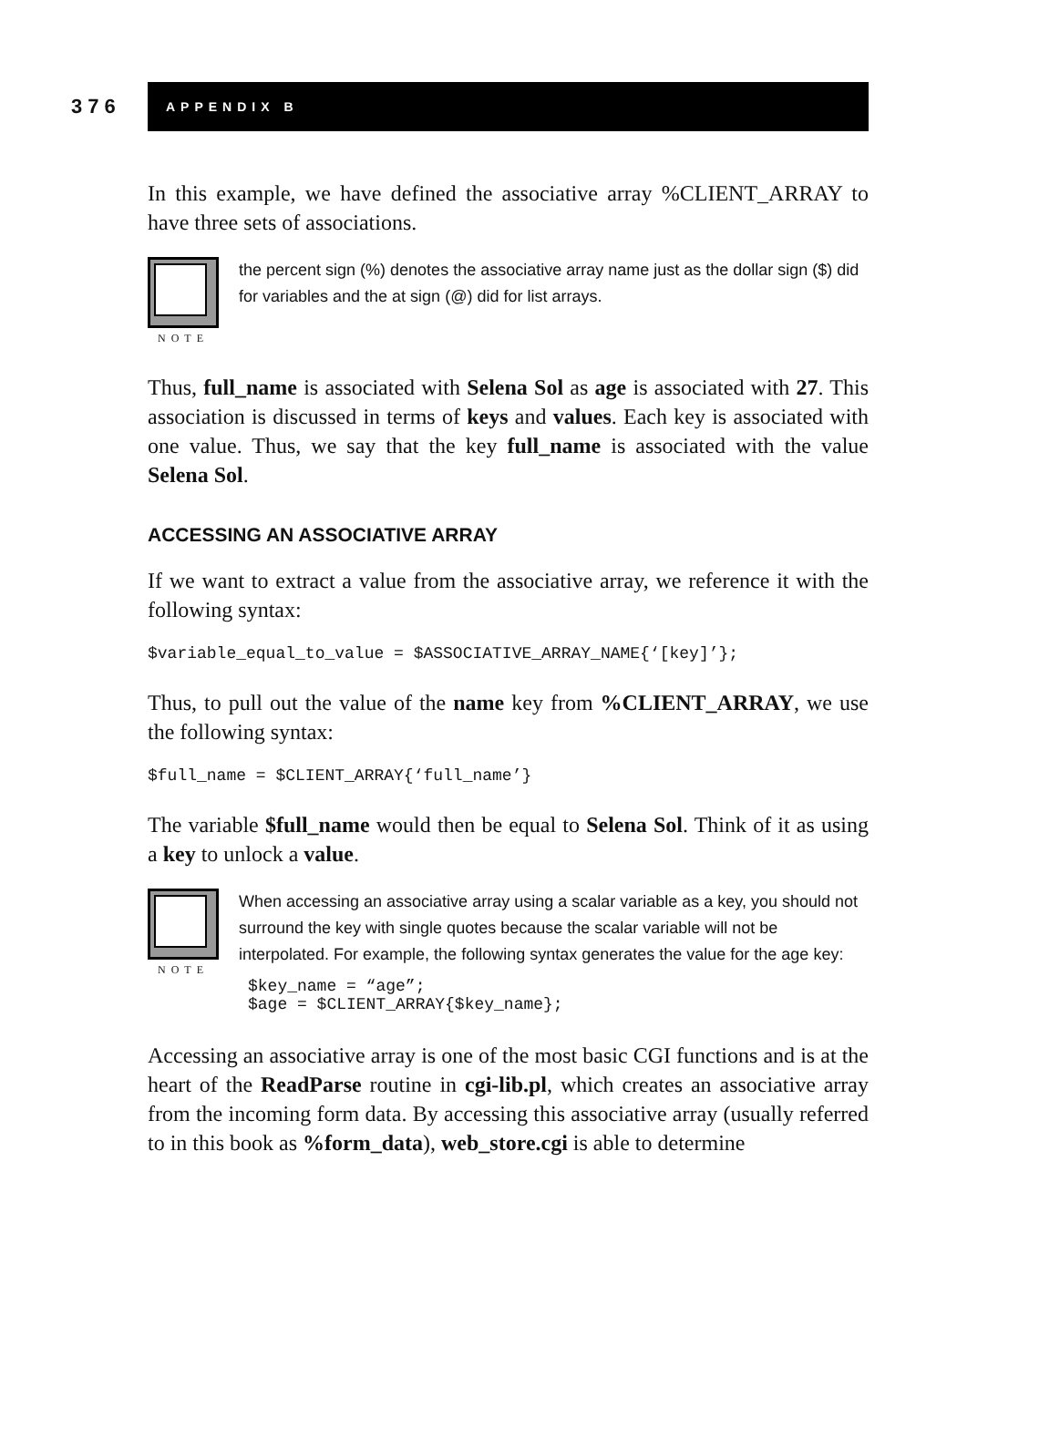376
APPENDIX B
In this example, we have defined the associative array %CLIENT_ARRAY to have three sets of associations.
NOTE
the percent sign (%) denotes the associative array name just as the dollar sign ($) did for variables and the at sign (@) did for list arrays.
Thus, full_name is associated with Selena Sol as age is associated with 27. This association is discussed in terms of keys and values. Each key is associated with one value. Thus, we say that the key full_name is associated with the value Selena Sol.
ACCESSING AN ASSOCIATIVE ARRAY
If we want to extract a value from the associative array, we reference it with the following syntax:
$variable_equal_to_value = $ASSOCIATIVE_ARRAY_NAME{‘[key]’};
Thus, to pull out the value of the name key from %CLIENT_ARRAY, we use the following syntax:
$full_name = $CLIENT_ARRAY{‘full_name’}
The variable $full_name would then be equal to Selena Sol. Think of it as using a key to unlock a value.
NOTE
When accessing an associative array using a scalar variable as a key, you should not surround the key with single quotes because the scalar variable will not be interpolated. For example, the following syntax generates the value for the age key:
$key_name = “age”;
$age = $CLIENT_ARRAY{$key_name};
Accessing an associative array is one of the most basic CGI functions and is at the heart of the ReadParse routine in cgi-lib.pl, which creates an associative array from the incoming form data. By accessing this associative array (usually referred to in this book as %form_data), web_store.cgi is able to determine